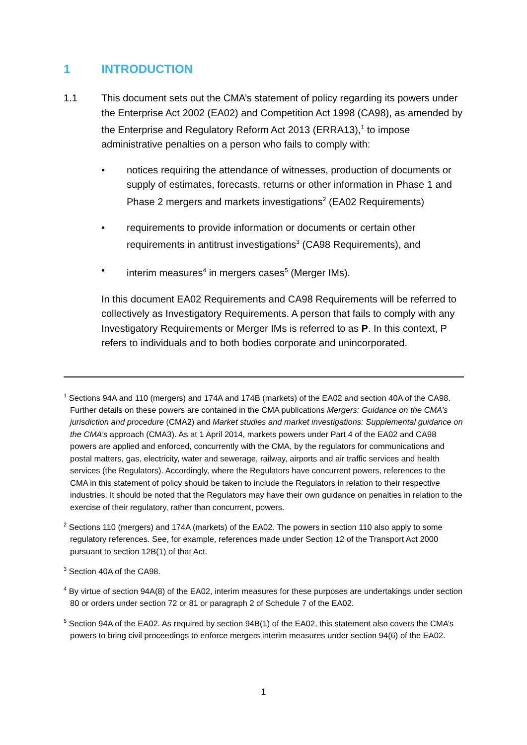1 INTRODUCTION
1.1 This document sets out the CMA’s statement of policy regarding its powers under the Enterprise Act 2002 (EA02) and Competition Act 1998 (CA98), as amended by the Enterprise and Regulatory Reform Act 2013 (ERRA13),<sup>1</sup> to impose administrative penalties on a person who fails to comply with:
• notices requiring the attendance of witnesses, production of documents or supply of estimates, forecasts, returns or other information in Phase 1 and Phase 2 mergers and markets investigations<sup>2</sup> (EA02 Requirements)
• requirements to provide information or documents or certain other requirements in antitrust investigations<sup>3</sup> (CA98 Requirements), and
• interim measures<sup>4</sup> in mergers cases<sup>5</sup> (Merger IMs).
In this document EA02 Requirements and CA98 Requirements will be referred to collectively as Investigatory Requirements. A person that fails to comply with any Investigatory Requirements or Merger IMs is referred to as P. In this context, P refers to individuals and to both bodies corporate and unincorporated.
<sup>1</sup> Sections 94A and 110 (mergers) and 174A and 174B (markets) of the EA02 and section 40A of the CA98. Further details on these powers are contained in the CMA publications Mergers: Guidance on the CMA’s jurisdiction and procedure (CMA2) and Market studies and market investigations: Supplemental guidance on the CMA’s approach (CMA3). As at 1 April 2014, markets powers under Part 4 of the EA02 and CA98 powers are applied and enforced, concurrently with the CMA, by the regulators for communications and postal matters, gas, electricity, water and sewerage, railway, airports and air traffic services and health services (the Regulators). Accordingly, where the Regulators have concurrent powers, references to the CMA in this statement of policy should be taken to include the Regulators in relation to their respective industries. It should be noted that the Regulators may have their own guidance on penalties in relation to the exercise of their regulatory, rather than concurrent, powers.
<sup>2</sup> Sections 110 (mergers) and 174A (markets) of the EA02. The powers in section 110 also apply to some regulatory references. See, for example, references made under Section 12 of the Transport Act 2000 pursuant to section 12B(1) of that Act.
<sup>3</sup> Section 40A of the CA98.
<sup>4</sup> By virtue of section 94A(8) of the EA02, interim measures for these purposes are undertakings under section 80 or orders under section 72 or 81 or paragraph 2 of Schedule 7 of the EA02.
<sup>5</sup> Section 94A of the EA02. As required by section 94B(1) of the EA02, this statement also covers the CMA’s powers to bring civil proceedings to enforce mergers interim measures under section 94(6) of the EA02.
1